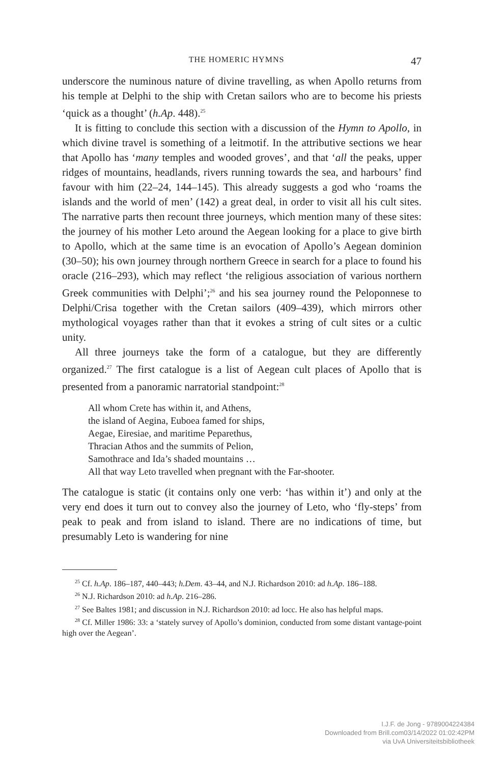THE HOMERIC HYMNS 47
underscore the numinous nature of divine travelling, as when Apollo returns from his temple at Delphi to the ship with Cretan sailors who are to become his priests ‘quick as a thought’ (h.Ap. 448).<sup>25</sup>
It is fitting to conclude this section with a discussion of the Hymn to Apollo, in which divine travel is something of a leitmotif. In the attributive sections we hear that Apollo has ‘many temples and wooded groves’, and that ‘all the peaks, upper ridges of mountains, headlands, rivers running towards the sea, and harbours’ find favour with him (22–24, 144–145). This already suggests a god who ‘roams the islands and the world of men’ (142) a great deal, in order to visit all his cult sites. The narrative parts then recount three journeys, which mention many of these sites: the journey of his mother Leto around the Aegean looking for a place to give birth to Apollo, which at the same time is an evocation of Apollo’s Aegean dominion (30–50); his own journey through northern Greece in search for a place to found his oracle (216–293), which may reflect ‘the religious association of various northern Greek communities with Delphi’;<sup>26</sup> and his sea journey round the Peloponnese to Delphi/Crisa together with the Cretan sailors (409–439), which mirrors other mythological voyages rather than that it evokes a string of cult sites or a cultic unity.
All three journeys take the form of a catalogue, but they are differently organized.<sup>27</sup> The first catalogue is a list of Aegean cult places of Apollo that is presented from a panoramic narratorial standpoint:<sup>28</sup>
All whom Crete has within it, and Athens,
the island of Aegina, Euboea famed for ships,
Aegae, Eiresiae, and maritime Peparethus,
Thracian Athos and the summits of Pelion,
Samothrace and Ida’s shaded mountains …
All that way Leto travelled when pregnant with the Far-shooter.
The catalogue is static (it contains only one verb: ‘has within it’) and only at the very end does it turn out to convey also the journey of Leto, who ‘fly-steps’ from peak to peak and from island to island. There are no indications of time, but presumably Leto is wandering for nine
<sup>25</sup> Cf. h.Ap. 186–187, 440–443; h.Dem. 43–44, and N.J. Richardson 2010: ad h.Ap. 186–188.
<sup>26</sup> N.J. Richardson 2010: ad h.Ap. 216–286.
<sup>27</sup> See Baltes 1981; and discussion in N.J. Richardson 2010: ad locc. He also has helpful maps.
<sup>28</sup> Cf. Miller 1986: 33: a ‘stately survey of Apollo’s dominion, conducted from some distant vantage-point high over the Aegean’.
I.J.F. de Jong - 9789004224384
Downloaded from Brill.com03/14/2022 01:02:42PM
via UvA Universiteitsbibliotheek